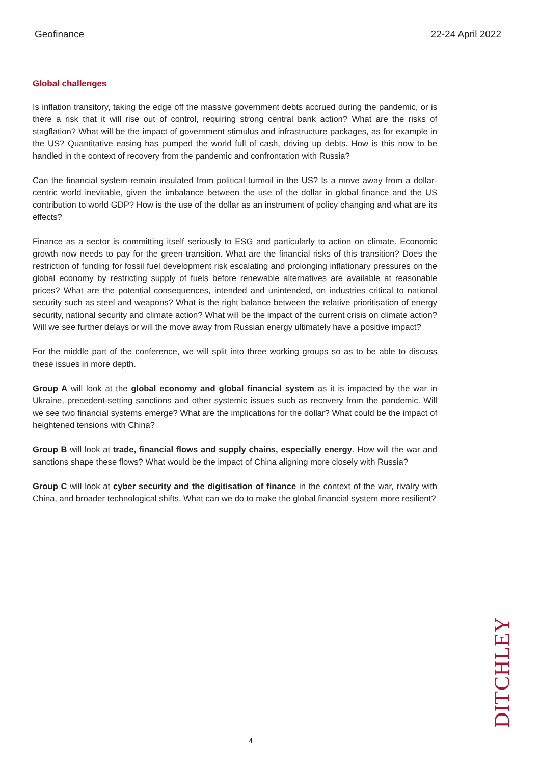Geofinance 22-24 April 2022
Global challenges
Is inflation transitory, taking the edge off the massive government debts accrued during the pandemic, or is there a risk that it will rise out of control, requiring strong central bank action? What are the risks of stagflation? What will be the impact of government stimulus and infrastructure packages, as for example in the US? Quantitative easing has pumped the world full of cash, driving up debts. How is this now to be handled in the context of recovery from the pandemic and confrontation with Russia?
Can the financial system remain insulated from political turmoil in the US? Is a move away from a dollar-centric world inevitable, given the imbalance between the use of the dollar in global finance and the US contribution to world GDP? How is the use of the dollar as an instrument of policy changing and what are its effects?
Finance as a sector is committing itself seriously to ESG and particularly to action on climate. Economic growth now needs to pay for the green transition. What are the financial risks of this transition? Does the restriction of funding for fossil fuel development risk escalating and prolonging inflationary pressures on the global economy by restricting supply of fuels before renewable alternatives are available at reasonable prices? What are the potential consequences, intended and unintended, on industries critical to national security such as steel and weapons? What is the right balance between the relative prioritisation of energy security, national security and climate action? What will be the impact of the current crisis on climate action? Will we see further delays or will the move away from Russian energy ultimately have a positive impact?
For the middle part of the conference, we will split into three working groups so as to be able to discuss these issues in more depth.
Group A will look at the global economy and global financial system as it is impacted by the war in Ukraine, precedent-setting sanctions and other systemic issues such as recovery from the pandemic. Will we see two financial systems emerge? What are the implications for the dollar? What could be the impact of heightened tensions with China?
Group B will look at trade, financial flows and supply chains, especially energy. How will the war and sanctions shape these flows? What would be the impact of China aligning more closely with Russia?
Group C will look at cyber security and the digitisation of finance in the context of the war, rivalry with China, and broader technological shifts. What can we do to make the global financial system more resilient?
DITCHLEY
4